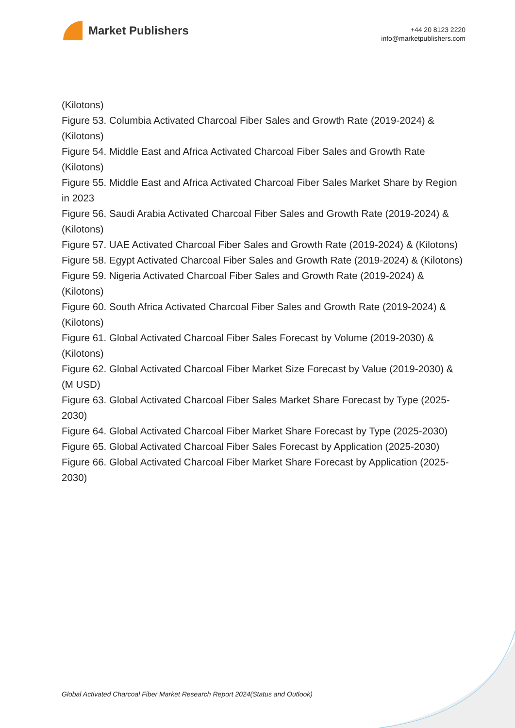Market Publishers
+44 20 8123 2220
info@marketpublishers.com
(Kilotons)
Figure 53. Columbia Activated Charcoal Fiber Sales and Growth Rate (2019-2024) & (Kilotons)
Figure 54. Middle East and Africa Activated Charcoal Fiber Sales and Growth Rate (Kilotons)
Figure 55. Middle East and Africa Activated Charcoal Fiber Sales Market Share by Region in 2023
Figure 56. Saudi Arabia Activated Charcoal Fiber Sales and Growth Rate (2019-2024) & (Kilotons)
Figure 57. UAE Activated Charcoal Fiber Sales and Growth Rate (2019-2024) & (Kilotons)
Figure 58. Egypt Activated Charcoal Fiber Sales and Growth Rate (2019-2024) & (Kilotons)
Figure 59. Nigeria Activated Charcoal Fiber Sales and Growth Rate (2019-2024) & (Kilotons)
Figure 60. South Africa Activated Charcoal Fiber Sales and Growth Rate (2019-2024) & (Kilotons)
Figure 61. Global Activated Charcoal Fiber Sales Forecast by Volume (2019-2030) & (Kilotons)
Figure 62. Global Activated Charcoal Fiber Market Size Forecast by Value (2019-2030) & (M USD)
Figure 63. Global Activated Charcoal Fiber Sales Market Share Forecast by Type (2025-2030)
Figure 64. Global Activated Charcoal Fiber Market Share Forecast by Type (2025-2030)
Figure 65. Global Activated Charcoal Fiber Sales Forecast by Application (2025-2030)
Figure 66. Global Activated Charcoal Fiber Market Share Forecast by Application (2025-2030)
Global Activated Charcoal Fiber Market Research Report 2024(Status and Outlook)